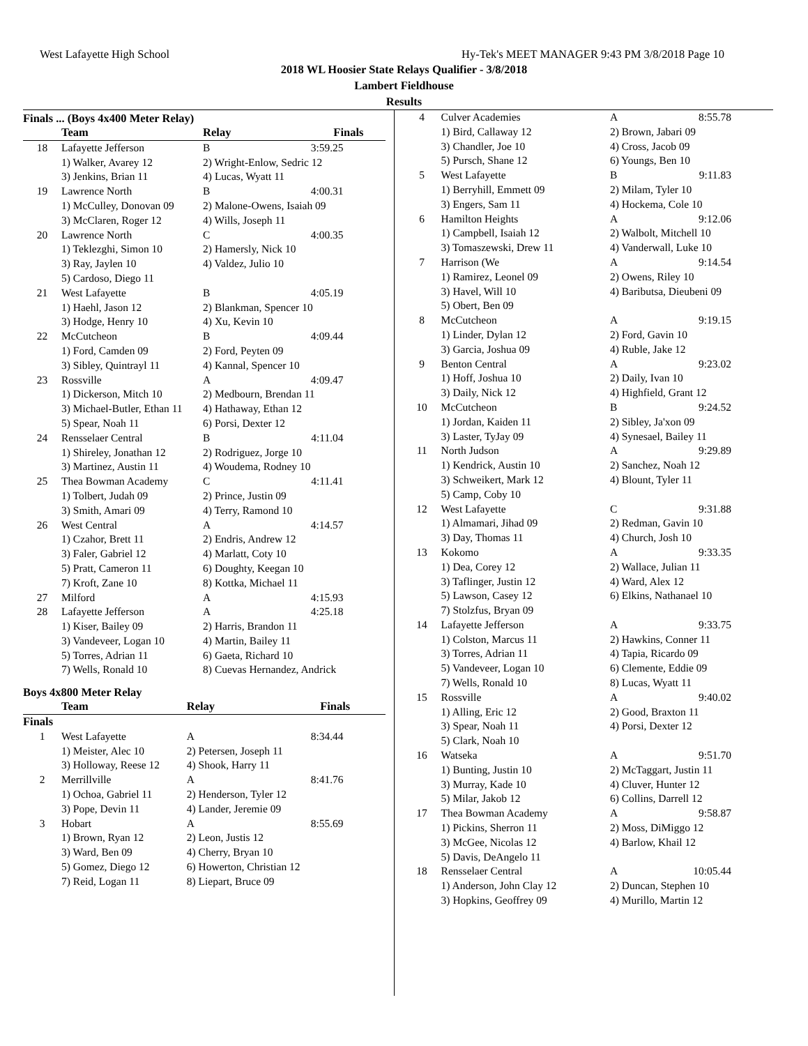West Lafayette High School Hy-Tek's MEET MANAGER 9:43 PM 3/8/2018 Page 10
2018 WL Hoosier State Relays Qualifier - 3/8/2018
Lambert Fieldhouse
Results
Finals ... (Boys 4x400 Meter Relay)
| | Team | Relay | Finals |
| --- | --- | --- | --- |
| 18 | Lafayette Jefferson | B | 3:59.25 |
| | 1) Walker, Avarey 12 | 2) Wright-Enlow, Sedric 12 | |
| | 3) Jenkins, Brian 11 | 4) Lucas, Wyatt 11 | |
| 19 | Lawrence North | B | 4:00.31 |
| | 1) McCulley, Donovan 09 | 2) Malone-Owens, Isaiah 09 | |
| | 3) McClaren, Roger 12 | 4) Wills, Joseph 11 | |
| 20 | Lawrence North | C | 4:00.35 |
| | 1) Teklezghi, Simon 10 | 2) Hamersly, Nick 10 | |
| | 3) Ray, Jaylen 10 | 4) Valdez, Julio 10 | |
| | 5) Cardoso, Diego 11 | | |
| 21 | West Lafayette | B | 4:05.19 |
| | 1) Haehl, Jason 12 | 2) Blankman, Spencer 10 | |
| | 3) Hodge, Henry 10 | 4) Xu, Kevin 10 | |
| 22 | McCutcheon | B | 4:09.44 |
| | 1) Ford, Camden 09 | 2) Ford, Peyten 09 | |
| | 3) Sibley, Quintrayl 11 | 4) Kannal, Spencer 10 | |
| 23 | Rossville | A | 4:09.47 |
| | 1) Dickerson, Mitch 10 | 2) Medbourn, Brendan 11 | |
| | 3) Michael-Butler, Ethan 11 | 4) Hathaway, Ethan 12 | |
| | 5) Spear, Noah 11 | 6) Porsi, Dexter 12 | |
| 24 | Rensselaer Central | B | 4:11.04 |
| | 1) Shireley, Jonathan 12 | 2) Rodriguez, Jorge 10 | |
| | 3) Martinez, Austin 11 | 4) Woudema, Rodney 10 | |
| 25 | Thea Bowman Academy | C | 4:11.41 |
| | 1) Tolbert, Judah 09 | 2) Prince, Justin 09 | |
| | 3) Smith, Amari 09 | 4) Terry, Ramond 10 | |
| 26 | West Central | A | 4:14.57 |
| | 1) Czahor, Brett 11 | 2) Endris, Andrew 12 | |
| | 3) Faler, Gabriel 12 | 4) Marlatt, Coty 10 | |
| | 5) Pratt, Cameron 11 | 6) Doughty, Keegan 10 | |
| | 7) Kroft, Zane 10 | 8) Kottka, Michael 11 | |
| 27 | Milford | A | 4:15.93 |
| 28 | Lafayette Jefferson | A | 4:25.18 |
| | 1) Kiser, Bailey 09 | 2) Harris, Brandon 11 | |
| | 3) Vandeveer, Logan 10 | 4) Martin, Bailey 11 | |
| | 5) Torres, Adrian 11 | 6) Gaeta, Richard 10 | |
| | 7) Wells, Ronald 10 | 8) Cuevas Hernandez, Andrick | |
Boys 4x800 Meter Relay
| | Team | Relay | Finals |
| --- | --- | --- | --- |
| Finals | | | |
| 1 | West Lafayette | A | 8:34.44 |
| | 1) Meister, Alec 10 | 2) Petersen, Joseph 11 | |
| | 3) Holloway, Reese 12 | 4) Shook, Harry 11 | |
| 2 | Merrillville | A | 8:41.76 |
| | 1) Ochoa, Gabriel 11 | 2) Henderson, Tyler 12 | |
| | 3) Pope, Devin 11 | 4) Lander, Jeremie 09 | |
| 3 | Hobart | A | 8:55.69 |
| | 1) Brown, Ryan 12 | 2) Leon, Justis 12 | |
| | 3) Ward, Ben 09 | 4) Cherry, Bryan 10 | |
| | 5) Gomez, Diego 12 | 6) Howerton, Christian 12 | |
| | 7) Reid, Logan 11 | 8) Liepart, Bruce 09 | |
| 4 | Culver Academies | A | 8:55.78 |
| | 1) Bird, Callaway 12 | 2) Brown, Jabari 09 | |
| | 3) Chandler, Joe 10 | 4) Cross, Jacob 09 | |
| | 5) Pursch, Shane 12 | 6) Youngs, Ben 10 | |
| 5 | West Lafayette | B | 9:11.83 |
| | 1) Berryhill, Emmett 09 | 2) Milam, Tyler 10 | |
| | 3) Engers, Sam 11 | 4) Hockema, Cole 10 | |
| 6 | Hamilton Heights | A | 9:12.06 |
| | 1) Campbell, Isaiah 12 | 2) Walbolt, Mitchell 10 | |
| | 3) Tomaszewski, Drew 11 | 4) Vanderwall, Luke 10 | |
| 7 | Harrison (We | A | 9:14.54 |
| | 1) Ramirez, Leonel 09 | 2) Owens, Riley 10 | |
| | 3) Havel, Will 10 | 4) Baributsa, Dieubeni 09 | |
| | 5) Obert, Ben 09 | | |
| 8 | McCutcheon | A | 9:19.15 |
| | 1) Linder, Dylan 12 | 2) Ford, Gavin 10 | |
| | 3) Garcia, Joshua 09 | 4) Ruble, Jake 12 | |
| 9 | Benton Central | A | 9:23.02 |
| | 1) Hoff, Joshua 10 | 2) Daily, Ivan 10 | |
| | 3) Daily, Nick 12 | 4) Highfield, Grant 12 | |
| 10 | McCutcheon | B | 9:24.52 |
| | 1) Jordan, Kaiden 11 | 2) Sibley, Ja'xon 09 | |
| | 3) Laster, TyJay 09 | 4) Synesael, Bailey 11 | |
| 11 | North Judson | A | 9:29.89 |
| | 1) Kendrick, Austin 10 | 2) Sanchez, Noah 12 | |
| | 3) Schweikert, Mark 12 | 4) Blount, Tyler 11 | |
| | 5) Camp, Coby 10 | | |
| 12 | West Lafayette | C | 9:31.88 |
| | 1) Almamari, Jihad 09 | 2) Redman, Gavin 10 | |
| | 3) Day, Thomas 11 | 4) Church, Josh 10 | |
| 13 | Kokomo | A | 9:33.35 |
| | 1) Dea, Corey 12 | 2) Wallace, Julian 11 | |
| | 3) Taflinger, Justin 12 | 4) Ward, Alex 12 | |
| | 5) Lawson, Casey 12 | 6) Elkins, Nathanael 10 | |
| | 7) Stolzfus, Bryan 09 | | |
| 14 | Lafayette Jefferson | A | 9:33.75 |
| | 1) Colston, Marcus 11 | 2) Hawkins, Conner 11 | |
| | 3) Torres, Adrian 11 | 4) Tapia, Ricardo 09 | |
| | 5) Vandeveer, Logan 10 | 6) Clemente, Eddie 09 | |
| | 7) Wells, Ronald 10 | 8) Lucas, Wyatt 11 | |
| 15 | Rossville | A | 9:40.02 |
| | 1) Alling, Eric 12 | 2) Good, Braxton 11 | |
| | 3) Spear, Noah 11 | 4) Porsi, Dexter 12 | |
| | 5) Clark, Noah 10 | | |
| 16 | Watseka | A | 9:51.70 |
| | 1) Bunting, Justin 10 | 2) McTaggart, Justin 11 | |
| | 3) Murray, Kade 10 | 4) Cluver, Hunter 12 | |
| | 5) Milar, Jakob 12 | 6) Collins, Darrell 12 | |
| 17 | Thea Bowman Academy | A | 9:58.87 |
| | 1) Pickins, Sherron 11 | 2) Moss, DiMiggo 12 | |
| | 3) McGee, Nicolas 12 | 4) Barlow, Khail 12 | |
| | 5) Davis, DeAngelo 11 | | |
| 18 | Rensselaer Central | A | 10:05.44 |
| | 1) Anderson, John Clay 12 | 2) Duncan, Stephen 10 | |
| | 3) Hopkins, Geoffrey 09 | 4) Murillo, Martin 12 | |